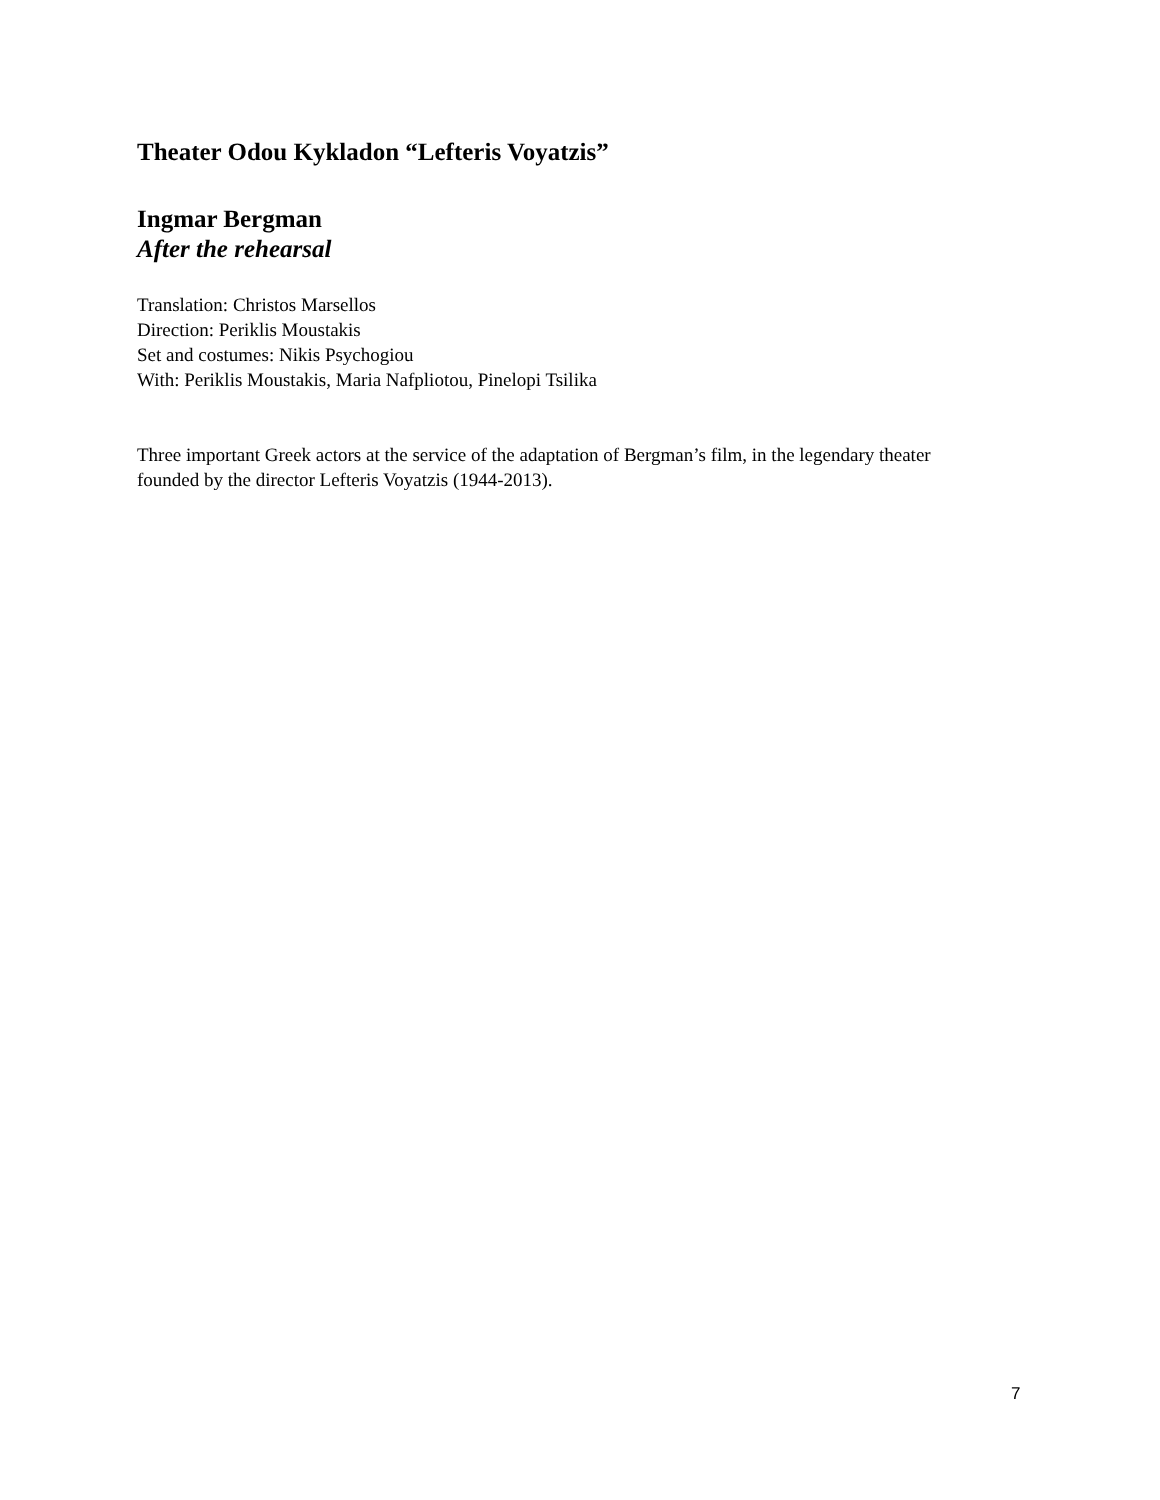Theater Odou Kykladon “Lefteris Voyatzis”
Ingmar Bergman
After the rehearsal
Translation: Christos Marsellos
Direction: Periklis Moustakis
Set and costumes: Nikis Psychogiou
With: Periklis Moustakis, Maria Nafpliotou, Pinelopi Tsilika
Three important Greek actors at the service of the adaptation of Bergman’s film, in the legendary theater founded by the director Lefteris Voyatzis (1944-2013).
7